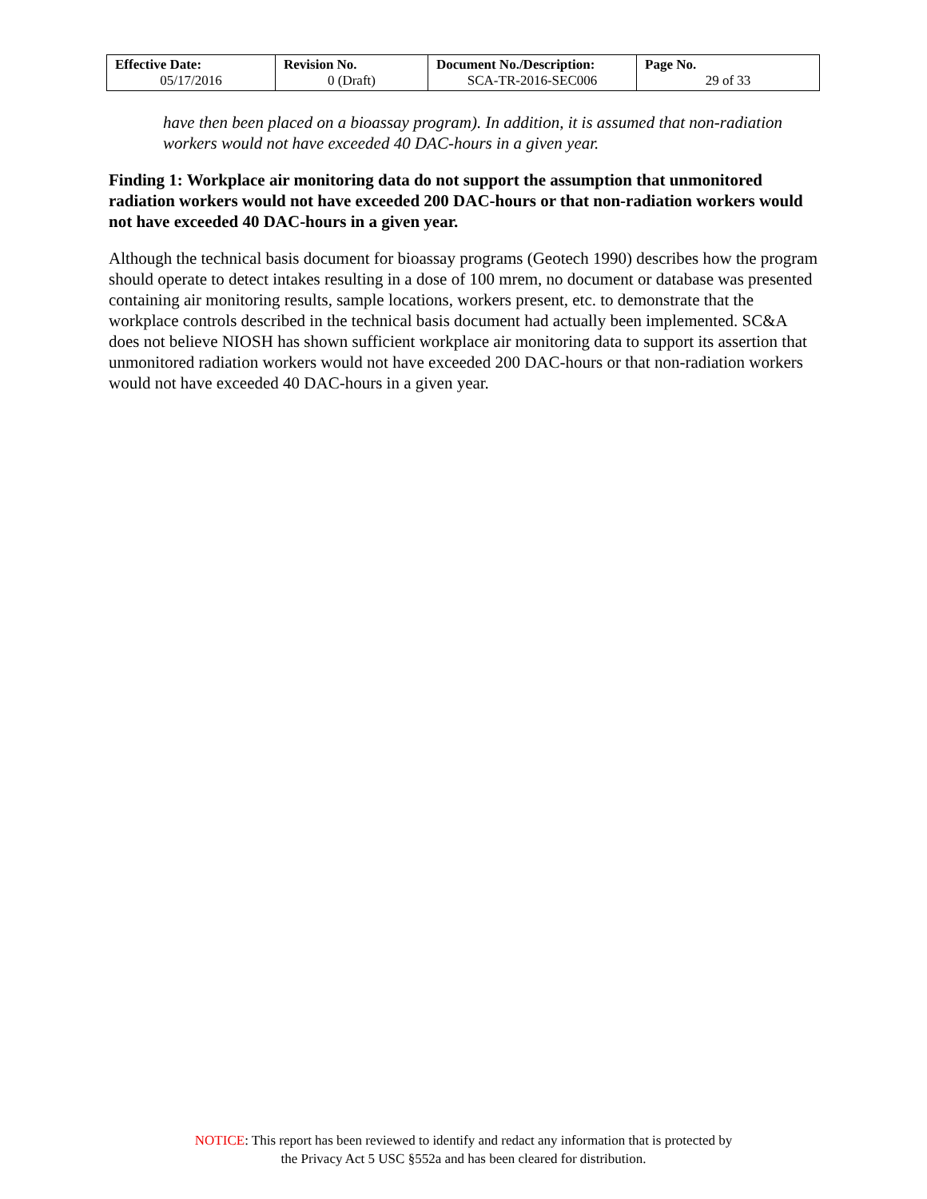| Effective Date: 05/17/2016 | Revision No. 0 (Draft) | Document No./Description: SCA-TR-2016-SEC006 | Page No. 29 of 33 |
have then been placed on a bioassay program). In addition, it is assumed that non-radiation workers would not have exceeded 40 DAC-hours in a given year.
Finding 1: Workplace air monitoring data do not support the assumption that unmonitored radiation workers would not have exceeded 200 DAC-hours or that non-radiation workers would not have exceeded 40 DAC-hours in a given year.
Although the technical basis document for bioassay programs (Geotech 1990) describes how the program should operate to detect intakes resulting in a dose of 100 mrem, no document or database was presented containing air monitoring results, sample locations, workers present, etc. to demonstrate that the workplace controls described in the technical basis document had actually been implemented. SC&A does not believe NIOSH has shown sufficient workplace air monitoring data to support its assertion that unmonitored radiation workers would not have exceeded 200 DAC-hours or that non-radiation workers would not have exceeded 40 DAC-hours in a given year.
NOTICE: This report has been reviewed to identify and redact any information that is protected by
the Privacy Act 5 USC §552a and has been cleared for distribution.